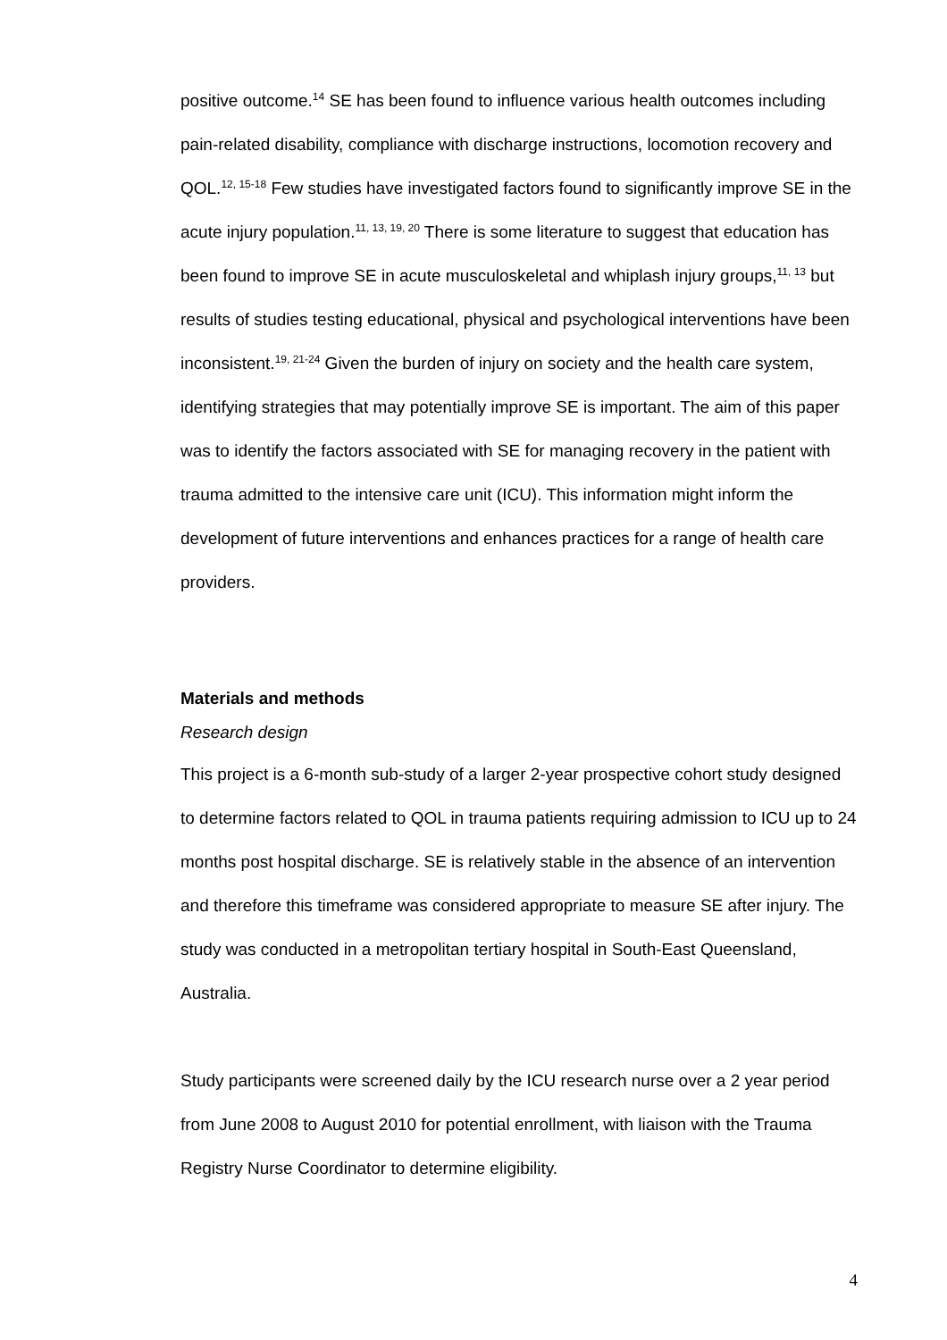positive outcome.<sup>14</sup> SE has been found to influence various health outcomes including pain-related disability, compliance with discharge instructions, locomotion recovery and QOL.<sup>12, 15-18</sup> Few studies have investigated factors found to significantly improve SE in the acute injury population.<sup>11, 13, 19, 20</sup> There is some literature to suggest that education has been found to improve SE in acute musculoskeletal and whiplash injury groups,<sup>11, 13</sup> but results of studies testing educational, physical and psychological interventions have been inconsistent.<sup>19, 21-24</sup> Given the burden of injury on society and the health care system, identifying strategies that may potentially improve SE is important. The aim of this paper was to identify the factors associated with SE for managing recovery in the patient with trauma admitted to the intensive care unit (ICU). This information might inform the development of future interventions and enhances practices for a range of health care providers.
Materials and methods
Research design
This project is a 6-month sub-study of a larger 2-year prospective cohort study designed to determine factors related to QOL in trauma patients requiring admission to ICU up to 24 months post hospital discharge. SE is relatively stable in the absence of an intervention and therefore this timeframe was considered appropriate to measure SE after injury. The study was conducted in a metropolitan tertiary hospital in South-East Queensland, Australia.
Study participants were screened daily by the ICU research nurse over a 2 year period from June 2008 to August 2010 for potential enrollment, with liaison with the Trauma Registry Nurse Coordinator to determine eligibility.
4